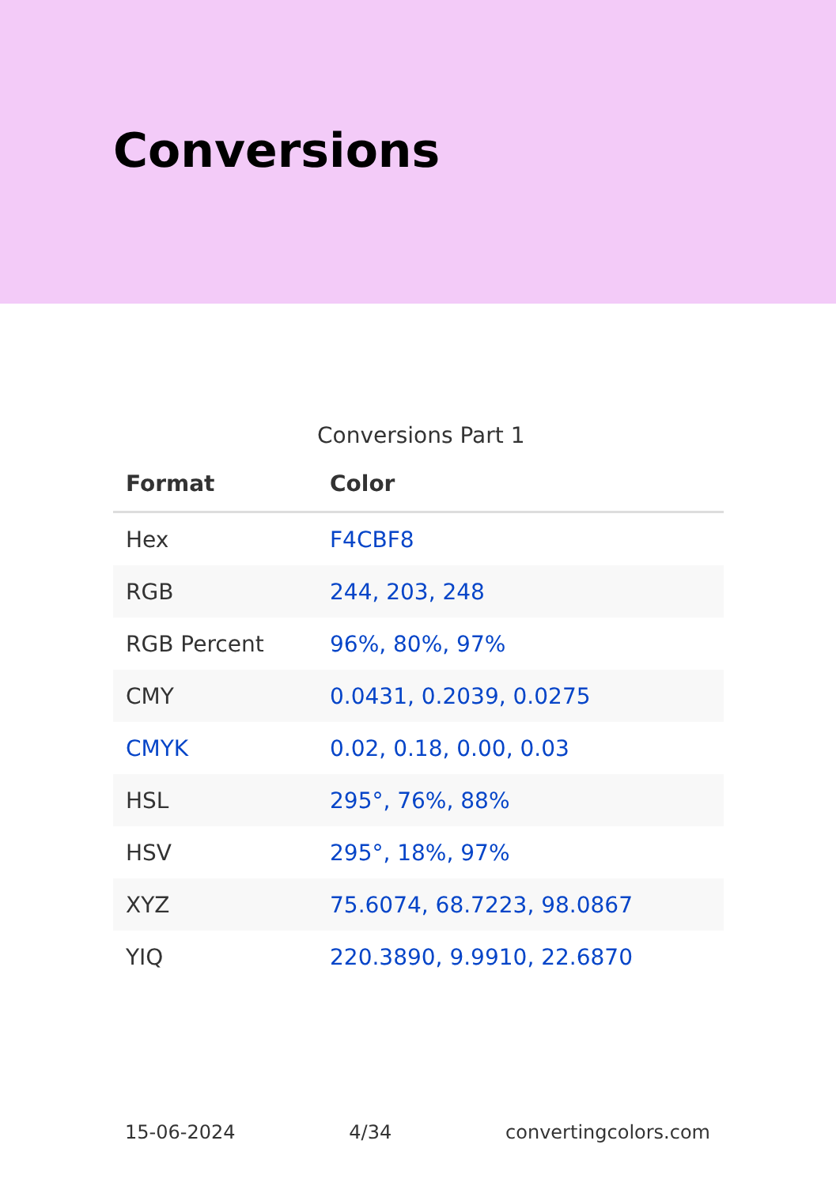Conversions
Conversions Part 1
| Format | Color |
| --- | --- |
| Hex | F4CBF8 |
| RGB | 244, 203, 248 |
| RGB Percent | 96%, 80%, 97% |
| CMY | 0.0431, 0.2039, 0.0275 |
| CMYK | 0.02, 0.18, 0.00, 0.03 |
| HSL | 295°, 76%, 88% |
| HSV | 295°, 18%, 97% |
| XYZ | 75.6074, 68.7223, 98.0867 |
| YIQ | 220.3890, 9.9910, 22.6870 |
15-06-2024 4/34 convertingcolors.com